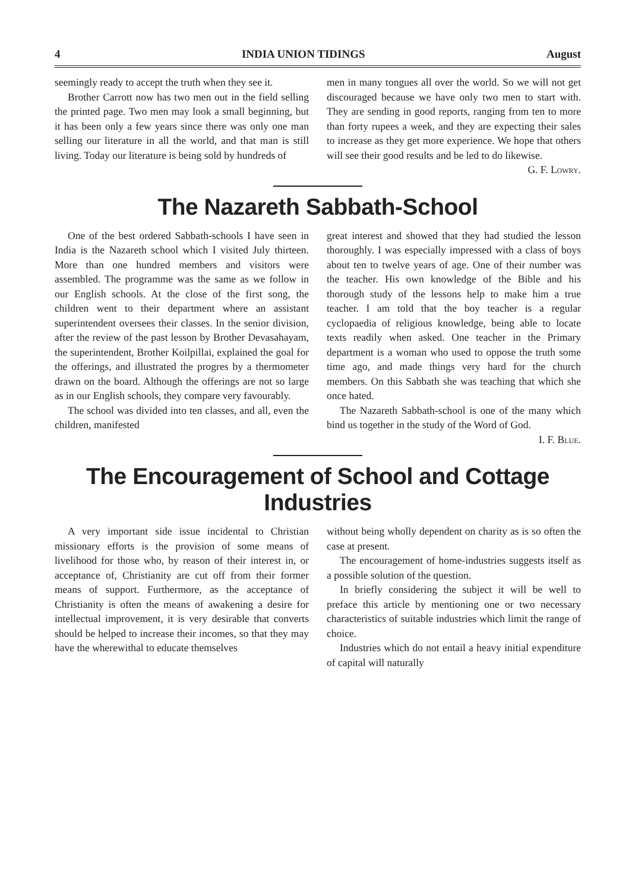4 INDIA UNION TIDINGS August
seemingly ready to accept the truth when they see it.
Brother Carrott now has two men out in the field selling the printed page. Two men may look a small beginning, but it has been only a few years since there was only one man selling our literature in all the world, and that man is still living. Today our literature is being sold by hundreds of
men in many tongues all over the world. So we will not get discouraged because we have only two men to start with. They are sending in good reports, ranging from ten to more than forty rupees a week, and they are expecting their sales to increase as they get more experience. We hope that others will see their good results and be led to do likewise. G. F. Lowry.
The Nazareth Sabbath-School
One of the best ordered Sabbath-schools I have seen in India is the Nazareth school which I visited July thirteen. More than one hundred members and visitors were assembled. The programme was the same as we follow in our English schools. At the close of the first song, the children went to their department where an assistant superintendent oversees their classes. In the senior division, after the review of the past lesson by Brother Devasahayam, the superintendent, Brother Koilpillai, explained the goal for the offerings, and illustrated the progres by a thermometer drawn on the board. Although the offerings are not so large as in our English schools, they compare very favourably.
The school was divided into ten classes, and all, even the children, manifested
great interest and showed that they had studied the lesson thoroughly. I was especially impressed with a class of boys about ten to twelve years of age. One of their number was the teacher. His own knowledge of the Bible and his thorough study of the lessons help to make him a true teacher. I am told that the boy teacher is a regular cyclopaedia of religious knowledge, being able to locate texts readily when asked. One teacher in the Primary department is a woman who used to oppose the truth some time ago, and made things very hard for the church members. On this Sabbath she was teaching that which she once hated.
The Nazareth Sabbath-school is one of the many which bind us together in the study of the Word of God. I. F. Blue.
The Encouragement of School and Cottage Industries
A very important side issue incidental to Christian missionary efforts is the provision of some means of livelihood for those who, by reason of their interest in, or acceptance of, Christianity are cut off from their former means of support. Furthermore, as the acceptance of Christianity is often the means of awakening a desire for intellectual improvement, it is very desirable that converts should be helped to increase their incomes, so that they may have the wherewithal to educate themselves
without being wholly dependent on charity as is so often the case at present.
The encouragement of home-industries suggests itself as a possible solution of the question.
In briefly considering the subject it will be well to preface this article by mentioning one or two necessary characteristics of suitable industries which limit the range of choice.
Industries which do not entail a heavy initial expenditure of capital will naturally